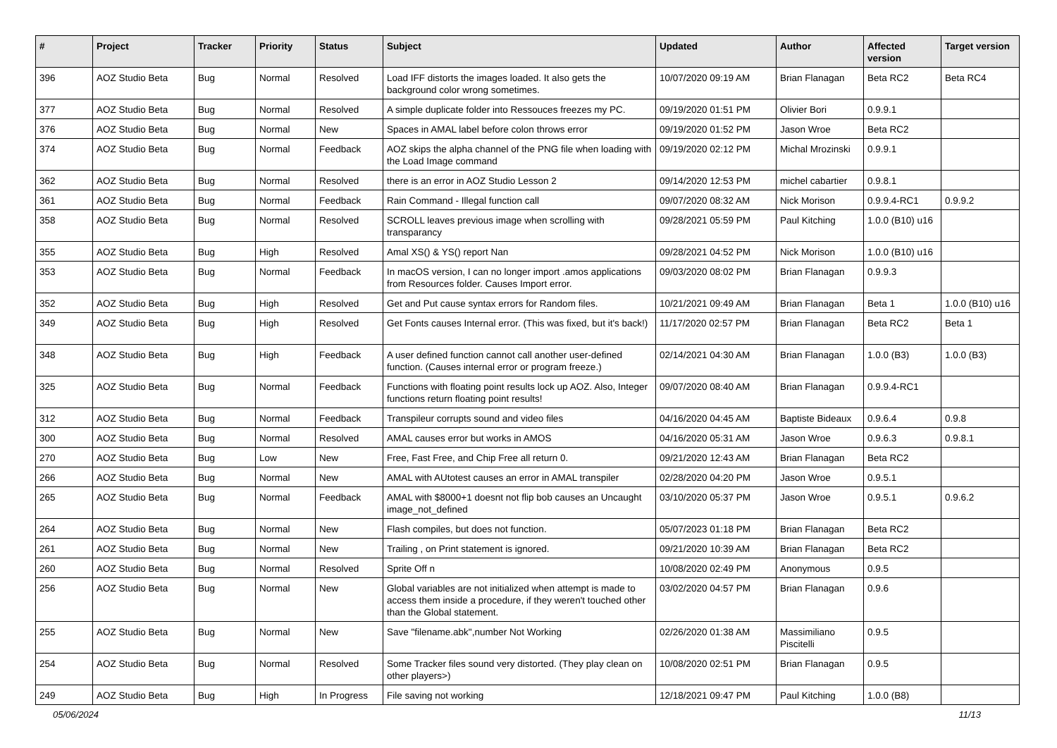| # | Project | Tracker | Priority | Status | Subject | Updated | Author | Affected version | Target version |
| --- | --- | --- | --- | --- | --- | --- | --- | --- | --- |
| 396 | AOZ Studio Beta | Bug | Normal | Resolved | Load IFF distorts the images loaded. It also gets the background color wrong sometimes. | 10/07/2020 09:19 AM | Brian Flanagan | Beta RC2 | Beta RC4 |
| 377 | AOZ Studio Beta | Bug | Normal | Resolved | A simple duplicate folder into Ressouces freezes my PC. | 09/19/2020 01:51 PM | Olivier Bori | 0.9.9.1 | |
| 376 | AOZ Studio Beta | Bug | Normal | New | Spaces in AMAL label before colon throws error | 09/19/2020 01:52 PM | Jason Wroe | Beta RC2 | |
| 374 | AOZ Studio Beta | Bug | Normal | Feedback | AOZ skips the alpha channel of the PNG file when loading with the Load Image command | 09/19/2020 02:12 PM | Michal Mrozinski | 0.9.9.1 | |
| 362 | AOZ Studio Beta | Bug | Normal | Resolved | there is an error in AOZ Studio Lesson 2 | 09/14/2020 12:53 PM | michel cabartier | 0.9.8.1 | |
| 361 | AOZ Studio Beta | Bug | Normal | Feedback | Rain Command - Illegal function call | 09/07/2020 08:32 AM | Nick Morison | 0.9.9.4-RC1 | 0.9.9.2 |
| 358 | AOZ Studio Beta | Bug | Normal | Resolved | SCROLL leaves previous image when scrolling with transparancy | 09/28/2021 05:59 PM | Paul Kitching | 1.0.0 (B10) u16 | |
| 355 | AOZ Studio Beta | Bug | High | Resolved | Amal XS() & YS() report Nan | 09/28/2021 04:52 PM | Nick Morison | 1.0.0 (B10) u16 | |
| 353 | AOZ Studio Beta | Bug | Normal | Feedback | In macOS version, I can no longer import .amos applications from Resources folder. Causes Import error. | 09/03/2020 08:02 PM | Brian Flanagan | 0.9.9.3 | |
| 352 | AOZ Studio Beta | Bug | High | Resolved | Get and Put cause syntax errors for Random files. | 10/21/2021 09:49 AM | Brian Flanagan | Beta 1 | 1.0.0 (B10) u16 |
| 349 | AOZ Studio Beta | Bug | High | Resolved | Get Fonts causes Internal error. (This was fixed, but it's back!) | 11/17/2020 02:57 PM | Brian Flanagan | Beta RC2 | Beta 1 |
| 348 | AOZ Studio Beta | Bug | High | Feedback | A user defined function cannot call another user-defined function. (Causes internal error or program freeze.) | 02/14/2021 04:30 AM | Brian Flanagan | 1.0.0 (B3) | 1.0.0 (B3) |
| 325 | AOZ Studio Beta | Bug | Normal | Feedback | Functions with floating point results lock up AOZ. Also, Integer functions return floating point results! | 09/07/2020 08:40 AM | Brian Flanagan | 0.9.9.4-RC1 | |
| 312 | AOZ Studio Beta | Bug | Normal | Feedback | Transpileur corrupts sound and video files | 04/16/2020 04:45 AM | Baptiste Bideaux | 0.9.6.4 | 0.9.8 |
| 300 | AOZ Studio Beta | Bug | Normal | Resolved | AMAL causes error but works in AMOS | 04/16/2020 05:31 AM | Jason Wroe | 0.9.6.3 | 0.9.8.1 |
| 270 | AOZ Studio Beta | Bug | Low | New | Free, Fast Free, and Chip Free all return 0. | 09/21/2020 12:43 AM | Brian Flanagan | Beta RC2 | |
| 266 | AOZ Studio Beta | Bug | Normal | New | AMAL with AUtotest causes an error in AMAL transpiler | 02/28/2020 04:20 PM | Jason Wroe | 0.9.5.1 | |
| 265 | AOZ Studio Beta | Bug | Normal | Feedback | AMAL with $8000+1 doesnt not flip bob causes an Uncaught image_not_defined | 03/10/2020 05:37 PM | Jason Wroe | 0.9.5.1 | 0.9.6.2 |
| 264 | AOZ Studio Beta | Bug | Normal | New | Flash compiles, but does not function. | 05/07/2023 01:18 PM | Brian Flanagan | Beta RC2 | |
| 261 | AOZ Studio Beta | Bug | Normal | New | Trailing , on Print statement is ignored. | 09/21/2020 10:39 AM | Brian Flanagan | Beta RC2 | |
| 260 | AOZ Studio Beta | Bug | Normal | Resolved | Sprite Off n | 10/08/2020 02:49 PM | Anonymous | 0.9.5 | |
| 256 | AOZ Studio Beta | Bug | Normal | New | Global variables are not initialized when attempt is made to access them inside a procedure, if they weren't touched other than the Global statement. | 03/02/2020 04:57 PM | Brian Flanagan | 0.9.6 | |
| 255 | AOZ Studio Beta | Bug | Normal | New | Save "filename.abk",number Not Working | 02/26/2020 01:38 AM | Massimiliano Piscitelli | 0.9.5 | |
| 254 | AOZ Studio Beta | Bug | Normal | Resolved | Some Tracker files sound very distorted. (They play clean on other players>) | 10/08/2020 02:51 PM | Brian Flanagan | 0.9.5 | |
| 249 | AOZ Studio Beta | Bug | High | In Progress | File saving not working | 12/18/2021 09:47 PM | Paul Kitching | 1.0.0 (B8) | |
05/06/2024 11/13